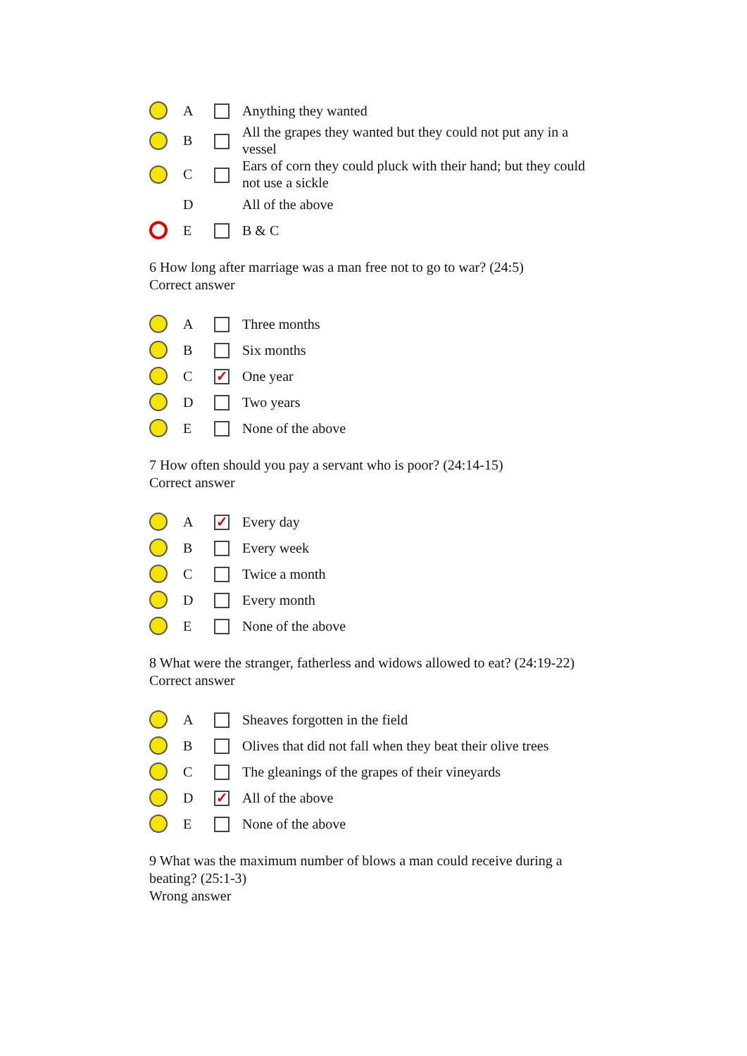| | A | | Anything they wanted |
| | B | | All the grapes they wanted but they could not put any in a vessel |
| | C | | Ears of corn they could pluck with their hand; but they could not use a sickle |
| | D | | All of the above |
| | E | | B & C |
6 How long after marriage was a man free not to go to war? (24:5)
Correct answer
| | A | | Three months |
| | B | | Six months |
| | C | ✓ | One year |
| | D | | Two years |
| | E | | None of the above |
7 How often should you pay a servant who is poor? (24:14-15)
Correct answer
| | A | ✓ | Every day |
| | B | | Every week |
| | C | | Twice a month |
| | D | | Every month |
| | E | | None of the above |
8 What were the stranger, fatherless and widows allowed to eat? (24:19-22)
Correct answer
| | A | | Sheaves forgotten in the field |
| | B | | Olives that did not fall when they beat their olive trees |
| | C | | The gleanings of the grapes of their vineyards |
| | D | ✓ | All of the above |
| | E | | None of the above |
9 What was the maximum number of blows a man could receive during a beating? (25:1-3)
Wrong answer